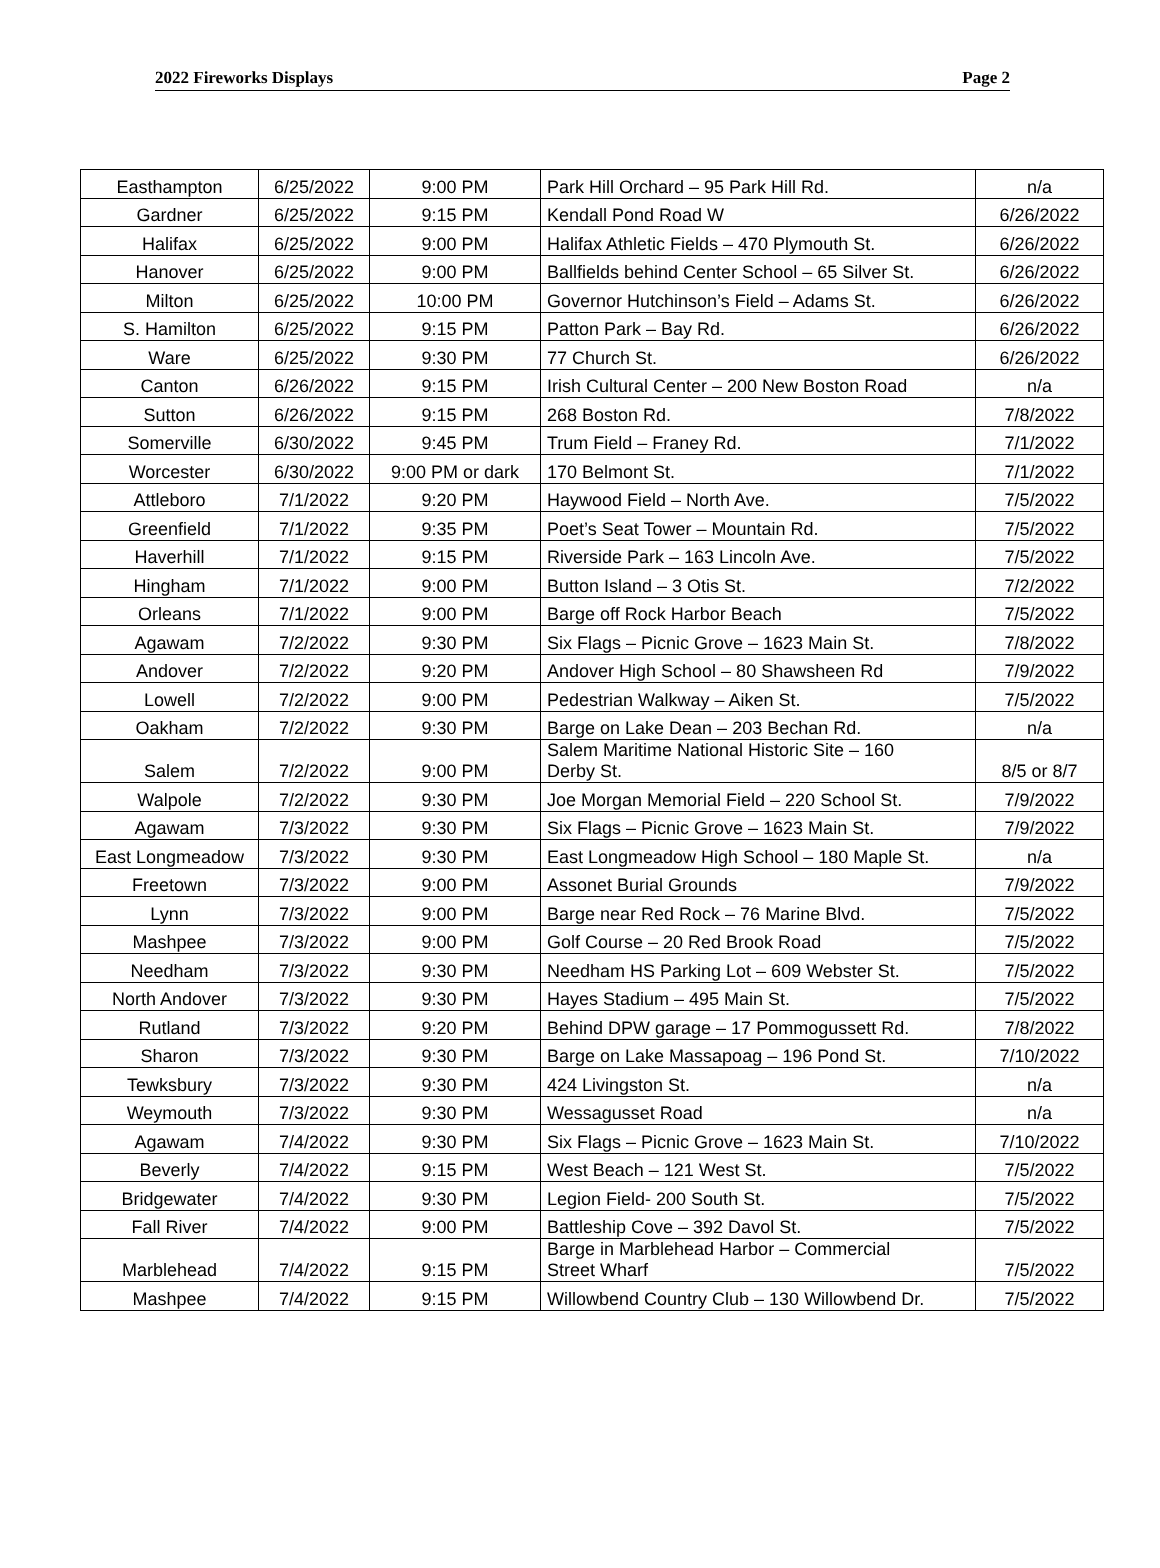2022 Fireworks Displays Page 2
| Easthampton | 6/25/2022 | 9:00 PM | Park Hill Orchard – 95 Park Hill Rd. | n/a |
| Gardner | 6/25/2022 | 9:15 PM | Kendall Pond Road W | 6/26/2022 |
| Halifax | 6/25/2022 | 9:00 PM | Halifax Athletic Fields – 470 Plymouth St. | 6/26/2022 |
| Hanover | 6/25/2022 | 9:00 PM | Ballfields behind Center School – 65 Silver St. | 6/26/2022 |
| Milton | 6/25/2022 | 10:00 PM | Governor Hutchinson’s Field – Adams St. | 6/26/2022 |
| S. Hamilton | 6/25/2022 | 9:15 PM | Patton Park – Bay Rd. | 6/26/2022 |
| Ware | 6/25/2022 | 9:30 PM | 77 Church St. | 6/26/2022 |
| Canton | 6/26/2022 | 9:15 PM | Irish Cultural Center – 200 New Boston Road | n/a |
| Sutton | 6/26/2022 | 9:15 PM | 268 Boston Rd. | 7/8/2022 |
| Somerville | 6/30/2022 | 9:45 PM | Trum Field – Franey Rd. | 7/1/2022 |
| Worcester | 6/30/2022 | 9:00 PM or dark | 170 Belmont St. | 7/1/2022 |
| Attleboro | 7/1/2022 | 9:20 PM | Haywood Field – North Ave. | 7/5/2022 |
| Greenfield | 7/1/2022 | 9:35 PM | Poet’s Seat Tower – Mountain Rd. | 7/5/2022 |
| Haverhill | 7/1/2022 | 9:15 PM | Riverside Park – 163 Lincoln Ave. | 7/5/2022 |
| Hingham | 7/1/2022 | 9:00 PM | Button Island – 3 Otis St. | 7/2/2022 |
| Orleans | 7/1/2022 | 9:00 PM | Barge off Rock Harbor Beach | 7/5/2022 |
| Agawam | 7/2/2022 | 9:30 PM | Six Flags – Picnic Grove – 1623 Main St. | 7/8/2022 |
| Andover | 7/2/2022 | 9:20 PM | Andover High School – 80 Shawsheen Rd | 7/9/2022 |
| Lowell | 7/2/2022 | 9:00 PM | Pedestrian Walkway – Aiken St. | 7/5/2022 |
| Oakham | 7/2/2022 | 9:30 PM | Barge on Lake Dean – 203 Bechan Rd. | n/a |
| Salem | 7/2/2022 | 9:00 PM | Salem Maritime National Historic Site – 160 Derby St. | 8/5 or 8/7 |
| Walpole | 7/2/2022 | 9:30 PM | Joe Morgan Memorial Field – 220 School St. | 7/9/2022 |
| Agawam | 7/3/2022 | 9:30 PM | Six Flags – Picnic Grove – 1623 Main St. | 7/9/2022 |
| East Longmeadow | 7/3/2022 | 9:30 PM | East Longmeadow High School – 180 Maple St. | n/a |
| Freetown | 7/3/2022 | 9:00 PM | Assonet Burial Grounds | 7/9/2022 |
| Lynn | 7/3/2022 | 9:00 PM | Barge near Red Rock – 76 Marine Blvd. | 7/5/2022 |
| Mashpee | 7/3/2022 | 9:00 PM | Golf Course – 20 Red Brook Road | 7/5/2022 |
| Needham | 7/3/2022 | 9:30 PM | Needham HS Parking Lot – 609 Webster St. | 7/5/2022 |
| North Andover | 7/3/2022 | 9:30 PM | Hayes Stadium – 495 Main St. | 7/5/2022 |
| Rutland | 7/3/2022 | 9:20 PM | Behind DPW garage – 17 Pommogussett Rd. | 7/8/2022 |
| Sharon | 7/3/2022 | 9:30 PM | Barge on Lake Massapoag – 196 Pond St. | 7/10/2022 |
| Tewksbury | 7/3/2022 | 9:30 PM | 424 Livingston St. | n/a |
| Weymouth | 7/3/2022 | 9:30 PM | Wessagusset Road | n/a |
| Agawam | 7/4/2022 | 9:30 PM | Six Flags – Picnic Grove – 1623 Main St. | 7/10/2022 |
| Beverly | 7/4/2022 | 9:15 PM | West Beach – 121 West St. | 7/5/2022 |
| Bridgewater | 7/4/2022 | 9:30 PM | Legion Field- 200 South St. | 7/5/2022 |
| Fall River | 7/4/2022 | 9:00 PM | Battleship Cove – 392 Davol St. | 7/5/2022 |
| Marblehead | 7/4/2022 | 9:15 PM | Barge in Marblehead Harbor – Commercial Street Wharf | 7/5/2022 |
| Mashpee | 7/4/2022 | 9:15 PM | Willowbend Country Club – 130 Willowbend Dr. | 7/5/2022 |